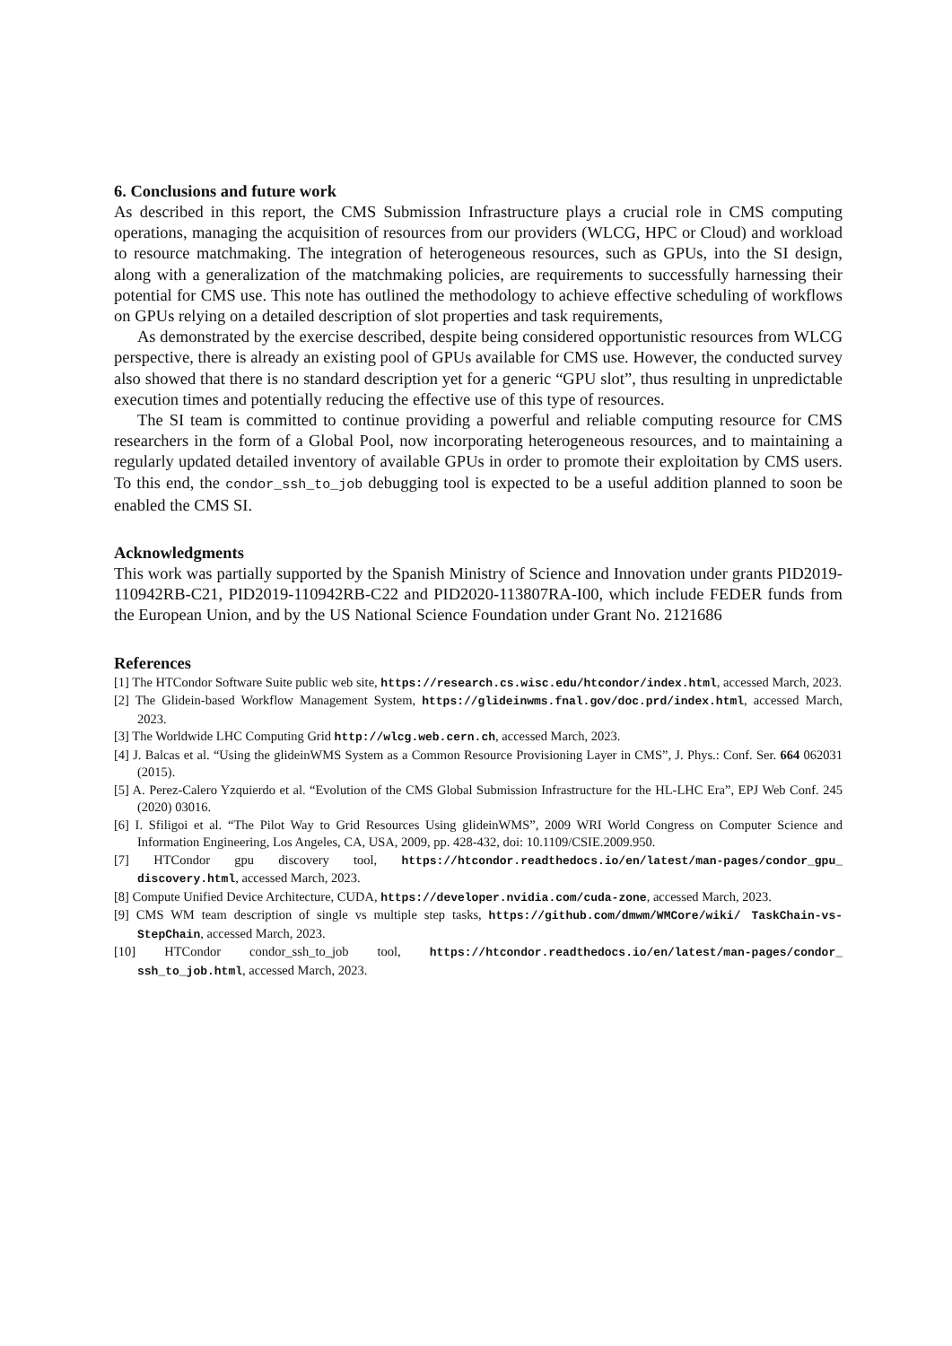6. Conclusions and future work
As described in this report, the CMS Submission Infrastructure plays a crucial role in CMS computing operations, managing the acquisition of resources from our providers (WLCG, HPC or Cloud) and workload to resource matchmaking. The integration of heterogeneous resources, such as GPUs, into the SI design, along with a generalization of the matchmaking policies, are requirements to successfully harnessing their potential for CMS use. This note has outlined the methodology to achieve effective scheduling of workflows on GPUs relying on a detailed description of slot properties and task requirements,
As demonstrated by the exercise described, despite being considered opportunistic resources from WLCG perspective, there is already an existing pool of GPUs available for CMS use. However, the conducted survey also showed that there is no standard description yet for a generic “GPU slot”, thus resulting in unpredictable execution times and potentially reducing the effective use of this type of resources.
The SI team is committed to continue providing a powerful and reliable computing resource for CMS researchers in the form of a Global Pool, now incorporating heterogeneous resources, and to maintaining a regularly updated detailed inventory of available GPUs in order to promote their exploitation by CMS users. To this end, the condor_ssh_to_job debugging tool is expected to be a useful addition planned to soon be enabled the CMS SI.
Acknowledgments
This work was partially supported by the Spanish Ministry of Science and Innovation under grants PID2019-110942RB-C21, PID2019-110942RB-C22 and PID2020-113807RA-I00, which include FEDER funds from the European Union, and by the US National Science Foundation under Grant No. 2121686
References
[1] The HTCondor Software Suite public web site, https://research.cs.wisc.edu/htcondor/index.html, accessed March, 2023.
[2] The Glidein-based Workflow Management System, https://glideinwms.fnal.gov/doc.prd/index.html, accessed March, 2023.
[3] The Worldwide LHC Computing Grid http://wlcg.web.cern.ch, accessed March, 2023.
[4] J. Balcas et al. “Using the glideinWMS System as a Common Resource Provisioning Layer in CMS”, J. Phys.: Conf. Ser. 664 062031 (2015).
[5] A. Perez-Calero Yzquierdo et al. “Evolution of the CMS Global Submission Infrastructure for the HL-LHC Era”, EPJ Web Conf. 245 (2020) 03016.
[6] I. Sfiligoi et al. “The Pilot Way to Grid Resources Using glideinWMS”, 2009 WRI World Congress on Computer Science and Information Engineering, Los Angeles, CA, USA, 2009, pp. 428-432, doi: 10.1109/CSIE.2009.950.
[7] HTCondor gpu discovery tool, https://htcondor.readthedocs.io/en/latest/man-pages/condor_gpu_ discovery.html, accessed March, 2023.
[8] Compute Unified Device Architecture, CUDA, https://developer.nvidia.com/cuda-zone, accessed March, 2023.
[9] CMS WM team description of single vs multiple step tasks, https://github.com/dmwm/WMCore/wiki/ TaskChain-vs-StepChain, accessed March, 2023.
[10] HTCondor condor_ssh_to_job tool, https://htcondor.readthedocs.io/en/latest/man-pages/condor_ ssh_to_job.html, accessed March, 2023.